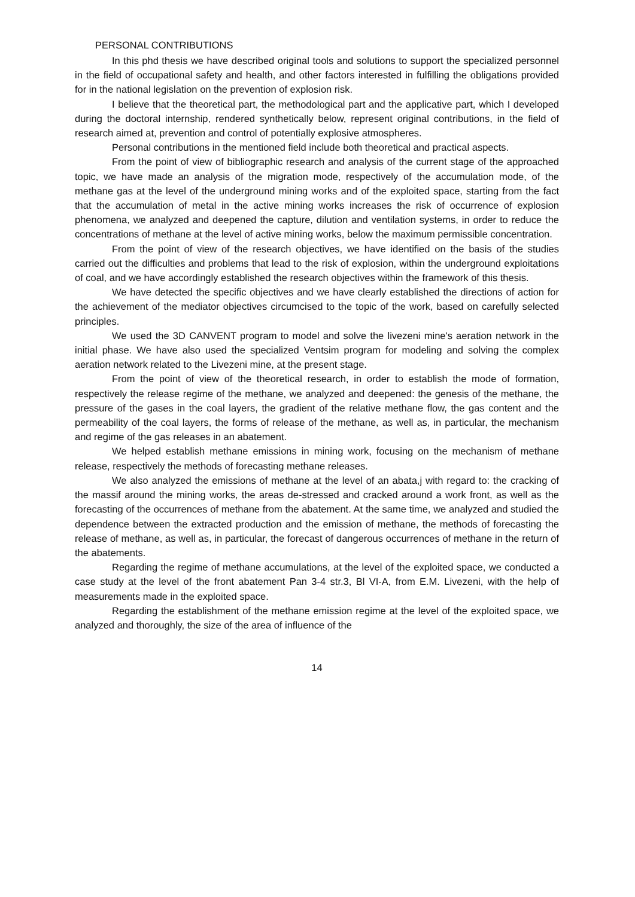PERSONAL CONTRIBUTIONS
In this phd thesis we have described original tools and solutions to support the specialized personnel in the field of occupational safety and health, and other factors interested in fulfilling the obligations provided for in the national legislation on the prevention of explosion risk.
I believe that the theoretical part, the methodological part and the applicative part, which I developed during the doctoral internship, rendered synthetically below, represent original contributions, in the field of research aimed at, prevention and control of potentially explosive atmospheres.
Personal contributions in the mentioned field include both theoretical and practical aspects.
From the point of view of bibliographic research and analysis of the current stage of the approached topic, we have made an analysis of the migration mode, respectively of the accumulation mode, of the methane gas at the level of the underground mining works and of the exploited space, starting from the fact that the accumulation of metal in the active mining works increases the risk of occurrence of explosion phenomena, we analyzed and deepened the capture, dilution and ventilation systems, in order to reduce the concentrations of methane at the level of active mining works, below the maximum permissible concentration.
From the point of view of the research objectives, we have identified on the basis of the studies carried out the difficulties and problems that lead to the risk of explosion, within the underground exploitations of coal, and we have accordingly established the research objectives within the framework of this thesis.
We have detected the specific objectives and we have clearly established the directions of action for the achievement of the mediator objectives circumcised to the topic of the work, based on carefully selected principles.
We used the 3D CANVENT program to model and solve the livezeni mine's aeration network in the initial phase. We have also used the specialized Ventsim program for modeling and solving the complex aeration network related to the Livezeni mine, at the present stage.
From the point of view of the theoretical research, in order to establish the mode of formation, respectively the release regime of the methane, we analyzed and deepened: the genesis of the methane, the pressure of the gases in the coal layers, the gradient of the relative methane flow, the gas content and the permeability of the coal layers, the forms of release of the methane, as well as, in particular, the mechanism and regime of the gas releases in an abatement.
We helped establish methane emissions in mining work, focusing on the mechanism of methane release, respectively the methods of forecasting methane releases.
We also analyzed the emissions of methane at the level of an abata,j with regard to: the cracking of the massif around the mining works, the areas de-stressed and cracked around a work front, as well as the forecasting of the occurrences of methane from the abatement. At the same time, we analyzed and studied the dependence between the extracted production and the emission of methane, the methods of forecasting the release of methane, as well as, in particular, the forecast of dangerous occurrences of methane in the return of the abatements.
Regarding the regime of methane accumulations, at the level of the exploited space, we conducted a case study at the level of the front abatement Pan 3-4 str.3, Bl VI-A, from E.M. Livezeni, with the help of measurements made in the exploited space.
Regarding the establishment of the methane emission regime at the level of the exploited space, we analyzed and thoroughly, the size of the area of influence of the
14